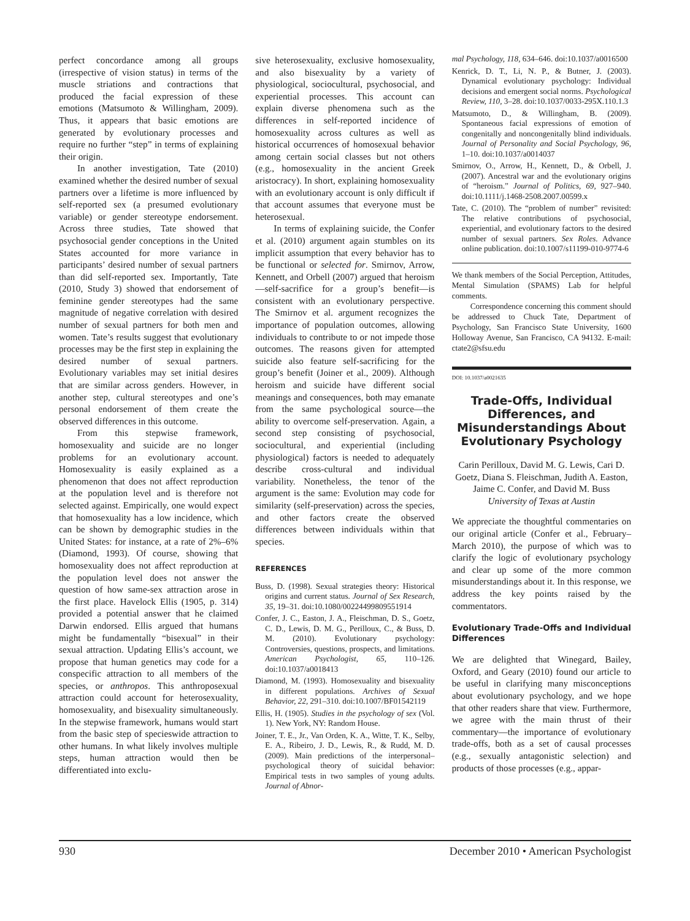perfect concordance among all groups (irrespective of vision status) in terms of the muscle striations and contractions that produced the facial expression of these emotions (Matsumoto & Willingham, 2009). Thus, it appears that basic emotions are generated by evolutionary processes and require no further “step” in terms of explaining their origin.
In another investigation, Tate (2010) examined whether the desired number of sexual partners over a lifetime is more influenced by self-reported sex (a presumed evolutionary variable) or gender stereotype endorsement. Across three studies, Tate showed that psychosocial gender conceptions in the United States accounted for more variance in participants’ desired number of sexual partners than did self-reported sex. Importantly, Tate (2010, Study 3) showed that endorsement of feminine gender stereotypes had the same magnitude of negative correlation with desired number of sexual partners for both men and women. Tate’s results suggest that evolutionary processes may be the first step in explaining the desired number of sexual partners. Evolutionary variables may set initial desires that are similar across genders. However, in another step, cultural stereotypes and one’s personal endorsement of them create the observed differences in this outcome.
From this stepwise framework, homosexuality and suicide are no longer problems for an evolutionary account. Homosexuality is easily explained as a phenomenon that does not affect reproduction at the population level and is therefore not selected against. Empirically, one would expect that homosexuality has a low incidence, which can be shown by demographic studies in the United States: for instance, at a rate of 2%–6% (Diamond, 1993). Of course, showing that homosexuality does not affect reproduction at the population level does not answer the question of how same-sex attraction arose in the first place. Havelock Ellis (1905, p. 314) provided a potential answer that he claimed Darwin endorsed. Ellis argued that humans might be fundamentally “bisexual” in their sexual attraction. Updating Ellis’s account, we propose that human genetics may code for a conspecific attraction to all members of the species, or anthropos. This anthroposexual attraction could account for heterosexuality, homosexuality, and bisexuality simultaneously. In the stepwise framework, humans would start from the basic step of specieswide attraction to other humans. In what likely involves multiple steps, human attraction would then be differentiated into exclu-
sive heterosexuality, exclusive homosexuality, and also bisexuality by a variety of physiological, sociocultural, psychosocial, and experiential processes. This account can explain diverse phenomena such as the differences in self-reported incidence of homosexuality across cultures as well as historical occurrences of homosexual behavior among certain social classes but not others (e.g., homosexuality in the ancient Greek aristocracy). In short, explaining homosexuality with an evolutionary account is only difficult if that account assumes that everyone must be heterosexual.
In terms of explaining suicide, the Confer et al. (2010) argument again stumbles on its implicit assumption that every behavior has to be functional or selected for. Smirnov, Arrow, Kennett, and Orbell (2007) argued that heroism—self-sacrifice for a group’s benefit—is consistent with an evolutionary perspective. The Smirnov et al. argument recognizes the importance of population outcomes, allowing individuals to contribute to or not impede those outcomes. The reasons given for attempted suicide also feature self-sacrificing for the group’s benefit (Joiner et al., 2009). Although heroism and suicide have different social meanings and consequences, both may emanate from the same psychological source—the ability to overcome self-preservation. Again, a second step consisting of psychosocial, sociocultural, and experiential (including physiological) factors is needed to adequately describe cross-cultural and individual variability. Nonetheless, the tenor of the argument is the same: Evolution may code for similarity (self-preservation) across the species, and other factors create the observed differences between individuals within that species.
REFERENCES
Buss, D. (1998). Sexual strategies theory: Historical origins and current status. Journal of Sex Research, 35, 19–31. doi:10.1080/00224499809551914
Confer, J. C., Easton, J. A., Fleischman, D. S., Goetz, C. D., Lewis, D. M. G., Perilloux, C., & Buss, D. M. (2010). Evolutionary psychology: Controversies, questions, prospects, and limitations. American Psychologist, 65, 110–126. doi:10.1037/a0018413
Diamond, M. (1993). Homosexuality and bisexuality in different populations. Archives of Sexual Behavior, 22, 291–310. doi:10.1007/BF01542119
Ellis, H. (1905). Studies in the psychology of sex (Vol. 1). New York, NY: Random House.
Joiner, T. E., Jr., Van Orden, K. A., Witte, T. K., Selby, E. A., Ribeiro, J. D., Lewis, R., & Rudd, M. D. (2009). Main predictions of the interpersonal–psychological theory of suicidal behavior: Empirical tests in two samples of young adults. Journal of Abnor-
mal Psychology, 118, 634–646. doi:10.1037/a0016500
Kenrick, D. T., Li, N. P., & Butner, J. (2003). Dynamical evolutionary psychology: Individual decisions and emergent social norms. Psychological Review, 110, 3–28. doi:10.1037/0033-295X.110.1.3
Matsumoto, D., & Willingham, B. (2009). Spontaneous facial expressions of emotion of congenitally and noncongenitally blind individuals. Journal of Personality and Social Psychology, 96, 1–10. doi:10.1037/a0014037
Smirnov, O., Arrow, H., Kennett, D., & Orbell, J. (2007). Ancestral war and the evolutionary origins of “heroism.” Journal of Politics, 69, 927–940. doi:10.1111/j.1468-2508.2007.00599.x
Tate, C. (2010). The “problem of number” revisited: The relative contributions of psychosocial, experiential, and evolutionary factors to the desired number of sexual partners. Sex Roles. Advance online publication. doi:10.1007/s11199-010-9774-6
We thank members of the Social Perception, Attitudes, Mental Simulation (SPAMS) Lab for helpful comments.
Correspondence concerning this comment should be addressed to Chuck Tate, Department of Psychology, San Francisco State University, 1600 Holloway Avenue, San Francisco, CA 94132. E-mail: ctate2@sfsu.edu
DOI: 10.1037/a0021635
Trade-Offs, Individual Differences, and Misunderstandings About Evolutionary Psychology
Carin Perilloux, David M. G. Lewis, Cari D. Goetz, Diana S. Fleischman, Judith A. Easton, Jaime C. Confer, and David M. Buss
University of Texas at Austin
We appreciate the thoughtful commentaries on our original article (Confer et al., February–March 2010), the purpose of which was to clarify the logic of evolutionary psychology and clear up some of the more common misunderstandings about it. In this response, we address the key points raised by the commentators.
Evolutionary Trade-Offs and Individual Differences
We are delighted that Winegard, Bailey, Oxford, and Geary (2010) found our article to be useful in clarifying many misconceptions about evolutionary psychology, and we hope that other readers share that view. Furthermore, we agree with the main thrust of their commentary—the importance of evolutionary trade-offs, both as a set of causal processes (e.g., sexually antagonistic selection) and products of those processes (e.g., appar-
930 December 2010 • American Psychologist